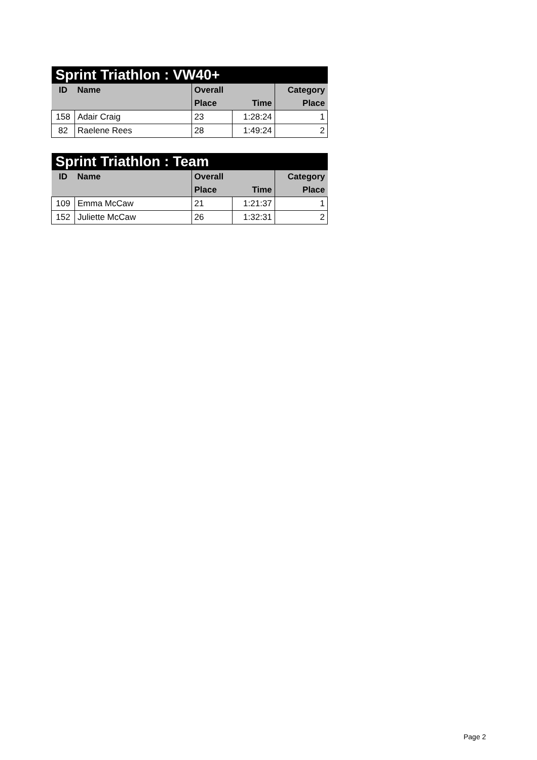| Sprint Triathlon : VW40+ | | | | |
| --- | --- | --- | --- | --- |
| ID | Name | Overall | | Category |
| | | Place | Time | Place |
| 158 | Adair Craig | 23 | 1:28:24 | 1 |
| 82 | Raelene Rees | 28 | 1:49:24 | 2 |
| Sprint Triathlon : Team | | | | |
| --- | --- | --- | --- | --- |
| ID | Name | Overall | | Category |
| | | Place | Time | Place |
| 109 | Emma McCaw | 21 | 1:21:37 | 1 |
| 152 | Juliette McCaw | 26 | 1:32:31 | 2 |
Page 2